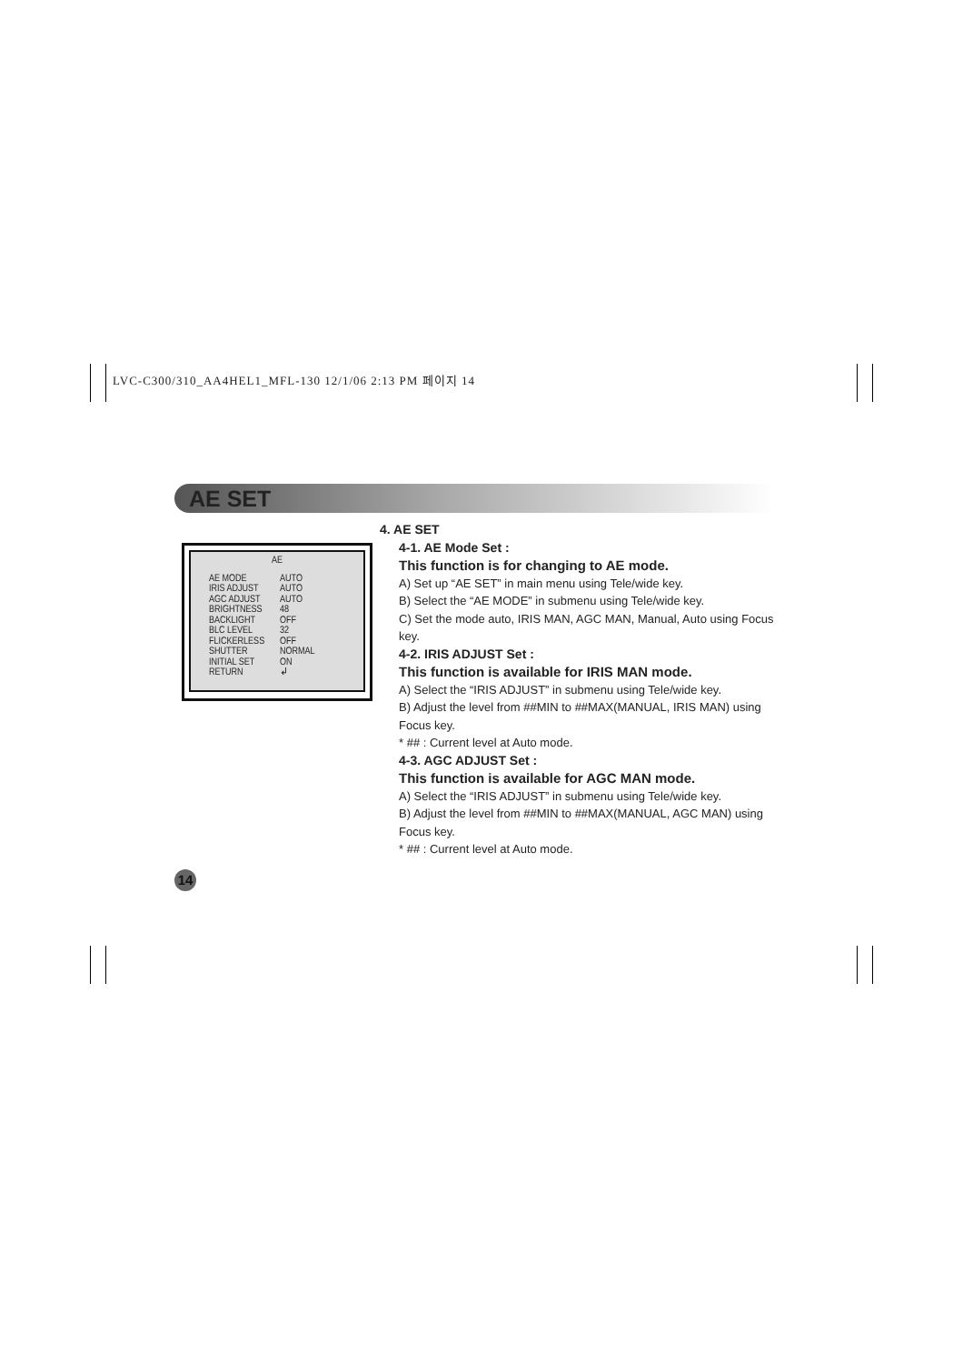LVC-C300/310_AA4HEL1_MFL-130 12/1/06 2:13 PM 페이지 14
AE SET
AE
AE MODE AUTO
IRIS ADJUST AUTO
AGC ADJUST AUTO
BRIGHTNESS 48
BACKLIGHT OFF
BLC LEVEL 32
FLICKERLESS OFF
SHUTTER NORMAL
INITIAL SET ON
RETURN ↲
4. AE SET
4-1. AE Mode Set :
This function is for changing to AE mode.
A) Set up “AE SET” in main menu using Tele/wide key.
B) Select the “AE MODE” in submenu using Tele/wide key.
C) Set the mode auto, IRIS MAN, AGC MAN, Manual, Auto using Focus key.
4-2. IRIS ADJUST Set :
This function is available for IRIS MAN mode.
A) Select the “IRIS ADJUST” in submenu using Tele/wide key.
B) Adjust the level from ##MIN to ##MAX(MANUAL, IRIS MAN) using Focus key.
* ## : Current level at Auto mode.
4-3. AGC ADJUST Set :
This function is available for AGC MAN mode.
A) Select the “IRIS ADJUST” in submenu using Tele/wide key.
B) Adjust the level from ##MIN to ##MAX(MANUAL, AGC MAN) using Focus key.
* ## : Current level at Auto mode.
14